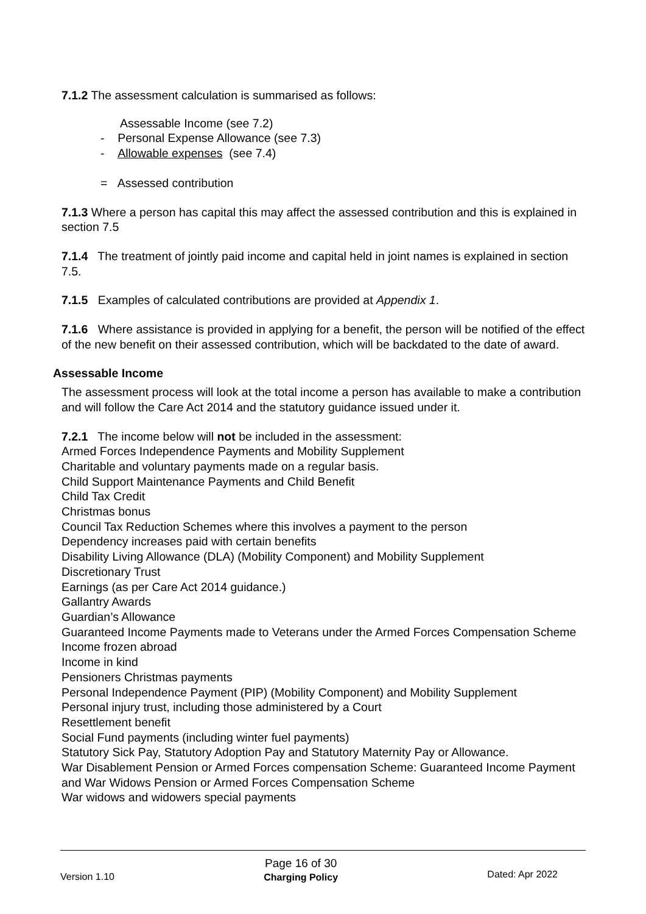7.1.2 The assessment calculation is summarised as follows:
Assessable Income (see 7.2)
- Personal Expense Allowance (see 7.3)
- Allowable expenses (see 7.4)
= Assessed contribution
7.1.3 Where a person has capital this may affect the assessed contribution and this is explained in section 7.5
7.1.4 The treatment of jointly paid income and capital held in joint names is explained in section 7.5.
7.1.5 Examples of calculated contributions are provided at Appendix 1.
7.1.6 Where assistance is provided in applying for a benefit, the person will be notified of the effect of the new benefit on their assessed contribution, which will be backdated to the date of award.
Assessable Income
The assessment process will look at the total income a person has available to make a contribution and will follow the Care Act 2014 and the statutory guidance issued under it.
7.2.1 The income below will not be included in the assessment:
Armed Forces Independence Payments and Mobility Supplement
Charitable and voluntary payments made on a regular basis.
Child Support Maintenance Payments and Child Benefit
Child Tax Credit
Christmas bonus
Council Tax Reduction Schemes where this involves a payment to the person
Dependency increases paid with certain benefits
Disability Living Allowance (DLA) (Mobility Component) and Mobility Supplement
Discretionary Trust
Earnings (as per Care Act 2014 guidance.)
Gallantry Awards
Guardian’s Allowance
Guaranteed Income Payments made to Veterans under the Armed Forces Compensation Scheme
Income frozen abroad
Income in kind
Pensioners Christmas payments
Personal Independence Payment (PIP) (Mobility Component) and Mobility Supplement
Personal injury trust, including those administered by a Court
Resettlement benefit
Social Fund payments (including winter fuel payments)
Statutory Sick Pay, Statutory Adoption Pay and Statutory Maternity Pay or Allowance.
War Disablement Pension or Armed Forces compensation Scheme: Guaranteed Income Payment and War Widows Pension or Armed Forces Compensation Scheme
War widows and widowers special payments
Version 1.10
Page 16 of 30
Charging Policy
Dated: Apr 2022